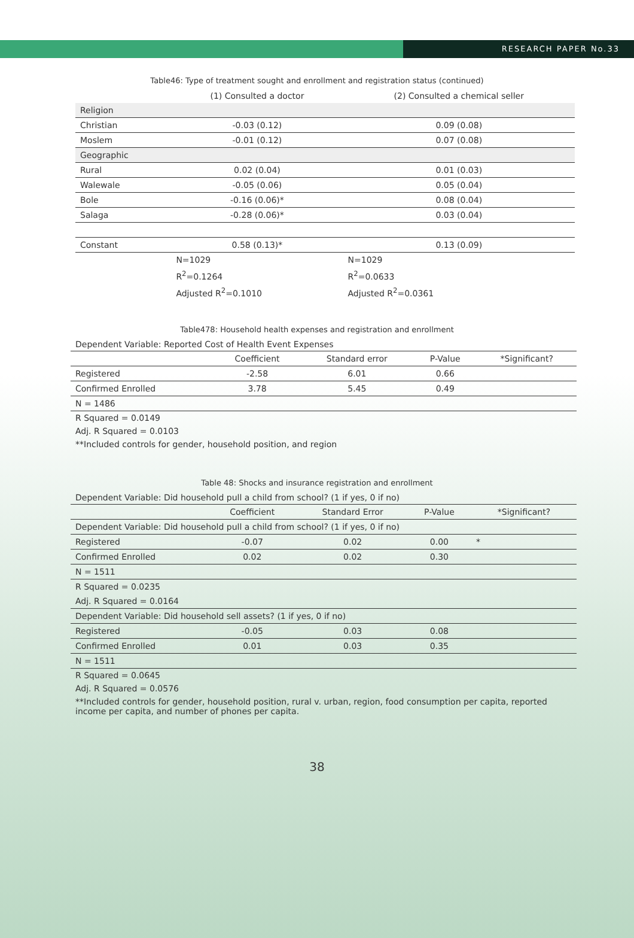RESEARCH PAPER No.33
Table46: Type of treatment sought and enrollment and registration status (continued)
| | (1) Consulted a doctor | (2) Consulted a chemical seller |
| Religion | | |
| Christian | -0.03 (0.12) | 0.09 (0.08) |
| Moslem | -0.01 (0.12) | 0.07 (0.08) |
| Geographic | | |
| Rural | 0.02 (0.04) | 0.01 (0.03) |
| Walewale | -0.05 (0.06) | 0.05 (0.04) |
| Bole | -0.16 (0.06)* | 0.08 (0.04) |
| Salaga | -0.28 (0.06)* | 0.03 (0.04) |
| Constant | 0.58 (0.13)* | 0.13 (0.09) |
| | N=1029 | N=1029 |
| | R<sup>2</sup>=0.1264 | R<sup>2</sup>=0.0633 |
| | Adjusted R<sup>2</sup>=0.1010 | Adjusted R<sup>2</sup>=0.0361 |
Table478: Household health expenses and registration and enrollment
| Dependent Variable: Reported Cost of Health Event Expenses | | | | |
| | Coefficient | Standard error | P-Value | *Significant? |
| Registered | -2.58 | 6.01 | 0.66 | |
| Confirmed Enrolled | 3.78 | 5.45 | 0.49 | |
| N = 1486 | | | | |
| R Squared = 0.0149 | | | | |
| Adj. R Squared = 0.0103 | | | | |
| **Included controls for gender, household position, and region | | | | |
Table 48: Shocks and insurance registration and enrollment
| Dependent Variable: Did household pull a child from school? (1 if yes, 0 if no) | | | | |
| | Coefficient | Standard Error | P-Value | *Significant? |
| Dependent Variable: Did household pull a child from school? (1 if yes, 0 if no) | | | | |
| Registered | -0.07 | 0.02 | 0.00 | * |
| Confirmed Enrolled | 0.02 | 0.02 | 0.30 | |
| N = 1511 | | | | |
| R Squared = 0.0235 | | | | |
| Adj. R Squared = 0.0164 | | | | |
| Dependent Variable: Did household sell assets? (1 if yes, 0 if no) | | | | |
| Registered | -0.05 | 0.03 | 0.08 | |
| Confirmed Enrolled | 0.01 | 0.03 | 0.35 | |
| N = 1511 | | | | |
| R Squared = 0.0645 | | | | |
| Adj. R Squared = 0.0576 | | | | |
| **Included controls for gender, household position, rural v. urban, region, food consumption per capita, reported income per capita, and number of phones per capita. | | | | |
38